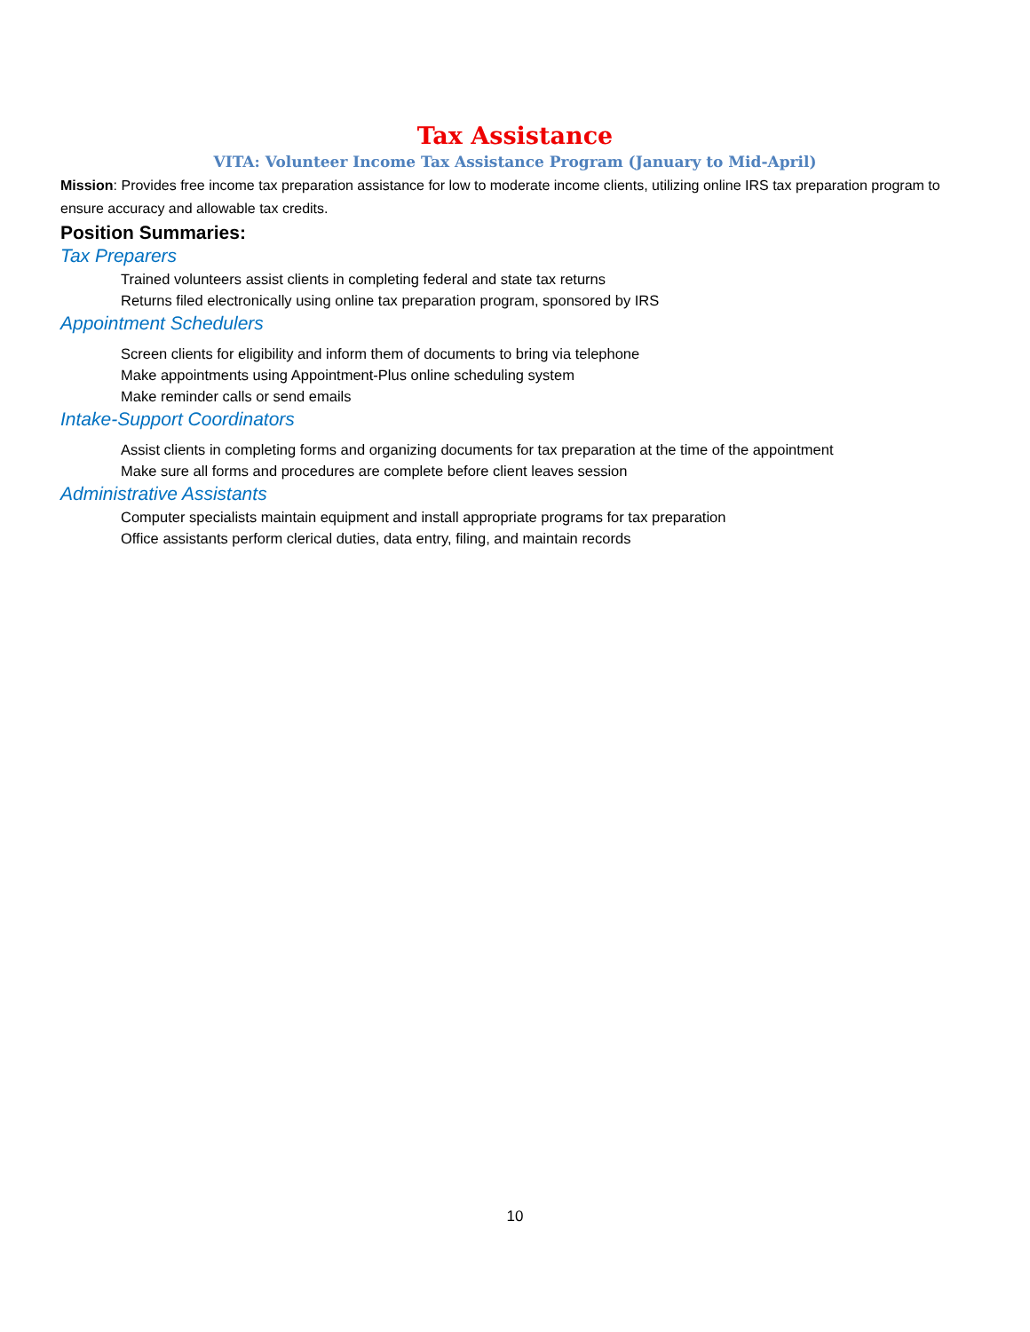Tax Assistance
VITA: Volunteer Income Tax Assistance Program (January to Mid-April)
Mission: Provides free income tax preparation assistance for low to moderate income clients, utilizing online IRS tax preparation program to ensure accuracy and allowable tax credits.
Position Summaries:
Tax Preparers
Trained volunteers assist clients in completing federal and state tax returns
Returns filed electronically using online tax preparation program, sponsored by IRS
Appointment Schedulers
Screen clients for eligibility and inform them of documents to bring via telephone
Make appointments using Appointment-Plus online scheduling system
Make reminder calls or send emails
Intake-Support Coordinators
Assist clients in completing forms and organizing documents for tax preparation at the time of the appointment
Make sure all forms and procedures are complete before client leaves session
Administrative Assistants
Computer specialists maintain equipment and install appropriate programs for tax preparation
Office assistants perform clerical duties, data entry, filing, and maintain records
10